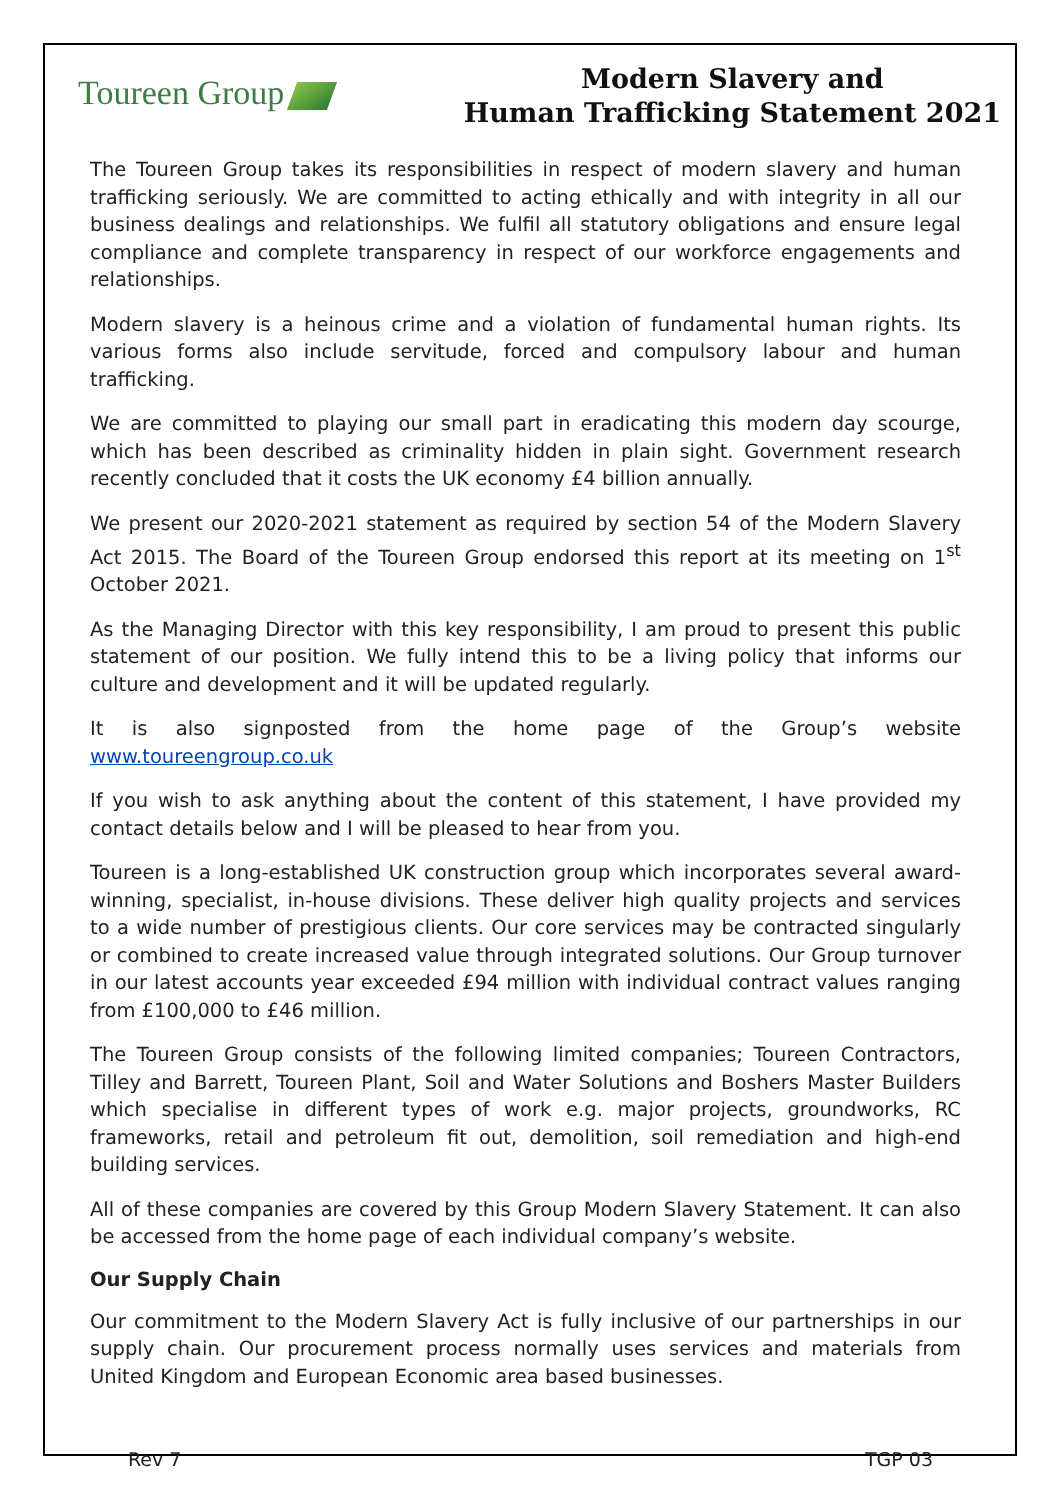Toureen Group
Modern Slavery and
Human Trafficking Statement 2021
The Toureen Group takes its responsibilities in respect of modern slavery and human trafficking seriously. We are committed to acting ethically and with integrity in all our business dealings and relationships. We fulfil all statutory obligations and ensure legal compliance and complete transparency in respect of our workforce engagements and relationships.
Modern slavery is a heinous crime and a violation of fundamental human rights. Its various forms also include servitude, forced and compulsory labour and human trafficking.
We are committed to playing our small part in eradicating this modern day scourge, which has been described as criminality hidden in plain sight. Government research recently concluded that it costs the UK economy £4 billion annually.
We present our 2020-2021 statement as required by section 54 of the Modern Slavery Act 2015. The Board of the Toureen Group endorsed this report at its meeting on 1<sup>st</sup> October 2021.
As the Managing Director with this key responsibility, I am proud to present this public statement of our position. We fully intend this to be a living policy that informs our culture and development and it will be updated regularly.
It is also signposted from the home page of the Group’s website www.toureengroup.co.uk
If you wish to ask anything about the content of this statement, I have provided my contact details below and I will be pleased to hear from you.
Toureen is a long-established UK construction group which incorporates several award-winning, specialist, in-house divisions. These deliver high quality projects and services to a wide number of prestigious clients. Our core services may be contracted singularly or combined to create increased value through integrated solutions. Our Group turnover in our latest accounts year exceeded £94 million with individual contract values ranging from £100,000 to £46 million.
The Toureen Group consists of the following limited companies; Toureen Contractors, Tilley and Barrett, Toureen Plant, Soil and Water Solutions and Boshers Master Builders which specialise in different types of work e.g. major projects, groundworks, RC frameworks, retail and petroleum fit out, demolition, soil remediation and high-end building services.
All of these companies are covered by this Group Modern Slavery Statement. It can also be accessed from the home page of each individual company’s website.
Our Supply Chain
Our commitment to the Modern Slavery Act is fully inclusive of our partnerships in our supply chain. Our procurement process normally uses services and materials from United Kingdom and European Economic area based businesses.
Rev 7 TGP 03